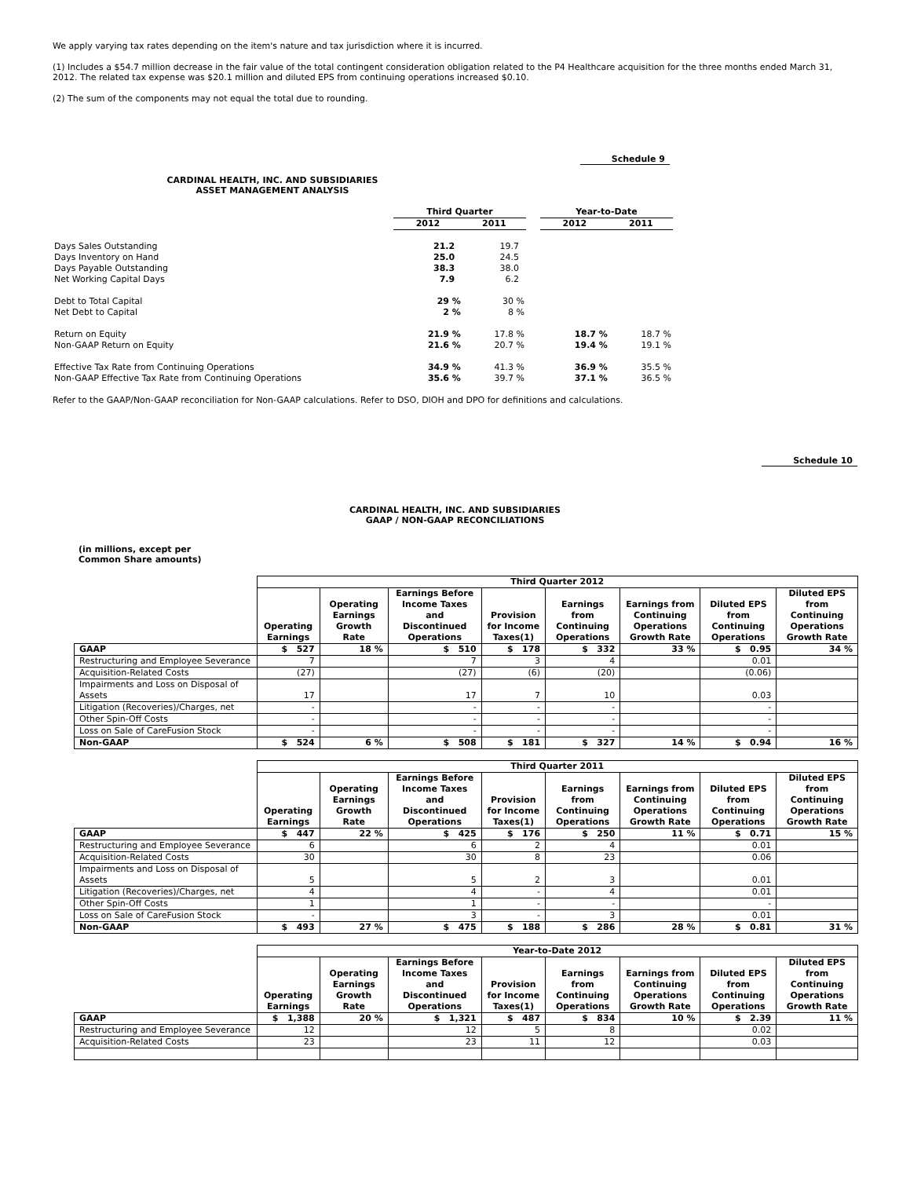We apply varying tax rates depending on the item's nature and tax jurisdiction where it is incurred.
(1) Includes a $54.7 million decrease in the fair value of the total contingent consideration obligation related to the P4 Healthcare acquisition for the three months ended March 31, 2012. The related tax expense was $20.1 million and diluted EPS from continuing operations increased $0.10.
(2) The sum of the components may not equal the total due to rounding.
Schedule 9
CARDINAL HEALTH, INC. AND SUBSIDIARIES
ASSET MANAGEMENT ANALYSIS
| | Third Quarter | | | Year-to-Date | |
| | 2012 | 2011 | | 2012 | 2011 |
| Days Sales Outstanding | 21.2 | 19.7 | | | |
| Days Inventory on Hand | 25.0 | 24.5 | | | |
| Days Payable Outstanding | 38.3 | 38.0 | | | |
| Net Working Capital Days | 7.9 | 6.2 | | | |
| Debt to Total Capital | 29 % | 30 % | | | |
| Net Debt to Capital | 2 % | 8 % | | | |
| Return on Equity | 21.9 % | 17.8 % | | 18.7 % | 18.7 % |
| Non-GAAP Return on Equity | 21.6 % | 20.7 % | | 19.4 % | 19.1 % |
| Effective Tax Rate from Continuing Operations | 34.9 % | 41.3 % | | 36.9 % | 35.5 % |
| Non-GAAP Effective Tax Rate from Continuing Operations | 35.6 % | 39.7 % | | 37.1 % | 36.5 % |
Refer to the GAAP/Non-GAAP reconciliation for Non-GAAP calculations. Refer to DSO, DIOH and DPO for definitions and calculations.
Schedule 10
CARDINAL HEALTH, INC. AND SUBSIDIARIES
GAAP / NON-GAAP RECONCILIATIONS
(in millions, except per
Common Share amounts)
| | Third Quarter 2012 | | | | | | | |
| --- | --- | --- | --- | --- | --- | --- | --- | --- |
| | Operating Earnings | Operating Earnings Growth Rate | Earnings Before Income Taxes and Discontinued Operations | Provision for Income Taxes(1) | Earnings from Continuing Operations | Earnings from Continuing Operations Growth Rate | Diluted EPS from Continuing Operations | Diluted EPS from Continuing Operations Growth Rate |
| GAAP | $ 527 | 18 % | $ 510 | $ 178 | $ 332 | 33 % | $ 0.95 | 34 % |
| Restructuring and Employee Severance | 7 | | 7 | 3 | 4 | | 0.01 | |
| Acquisition-Related Costs | (27) | | (27) | (6) | (20) | | (0.06) | |
| Impairments and Loss on Disposal of Assets | 17 | | 17 | 7 | 10 | | 0.03 | |
| Litigation (Recoveries)/Charges, net | - | | - | - | - | | - | |
| Other Spin-Off Costs | - | | - | - | - | | - | |
| Loss on Sale of CareFusion Stock | - | | - | - | - | | - | |
| Non-GAAP | $ 524 | 6 % | $ 508 | $ 181 | $ 327 | 14 % | $ 0.94 | 16 % |
| | Third Quarter 2011 | | | | | | | |
| --- | --- | --- | --- | --- | --- | --- | --- | --- |
| | Operating Earnings | Operating Earnings Growth Rate | Earnings Before Income Taxes and Discontinued Operations | Provision for Income Taxes(1) | Earnings from Continuing Operations | Earnings from Continuing Operations Growth Rate | Diluted EPS from Continuing Operations | Diluted EPS from Continuing Operations Growth Rate |
| GAAP | $ 447 | 22 % | $ 425 | $ 176 | $ 250 | 11 % | $ 0.71 | 15 % |
| Restructuring and Employee Severance | 6 | | 6 | 2 | 4 | | 0.01 | |
| Acquisition-Related Costs | 30 | | 30 | 8 | 23 | | 0.06 | |
| Impairments and Loss on Disposal of Assets | 5 | | 5 | 2 | 3 | | 0.01 | |
| Litigation (Recoveries)/Charges, net | 4 | | 4 | - | 4 | | 0.01 | |
| Other Spin-Off Costs | 1 | | 1 | - | - | | - | |
| Loss on Sale of CareFusion Stock | - | | 3 | - | 3 | | 0.01 | |
| Non-GAAP | $ 493 | 27 % | $ 475 | $ 188 | $ 286 | 28 % | $ 0.81 | 31 % |
| | Year-to-Date 2012 | | | | | | | |
| --- | --- | --- | --- | --- | --- | --- | --- | --- |
| | Operating Earnings | Operating Earnings Growth Rate | Earnings Before Income Taxes and Discontinued Operations | Provision for Income Taxes(1) | Earnings from Continuing Operations | Earnings from Continuing Operations Growth Rate | Diluted EPS from Continuing Operations | Diluted EPS from Continuing Operations Growth Rate |
| GAAP | $ 1,388 | 20 % | $ 1,321 | $ 487 | $ 834 | 10 % | $ 2.39 | 11 % |
| Restructuring and Employee Severance | 12 | | 12 | 5 | 8 | | 0.02 | |
| Acquisition-Related Costs | 23 | | 23 | 11 | 12 | | 0.03 | |